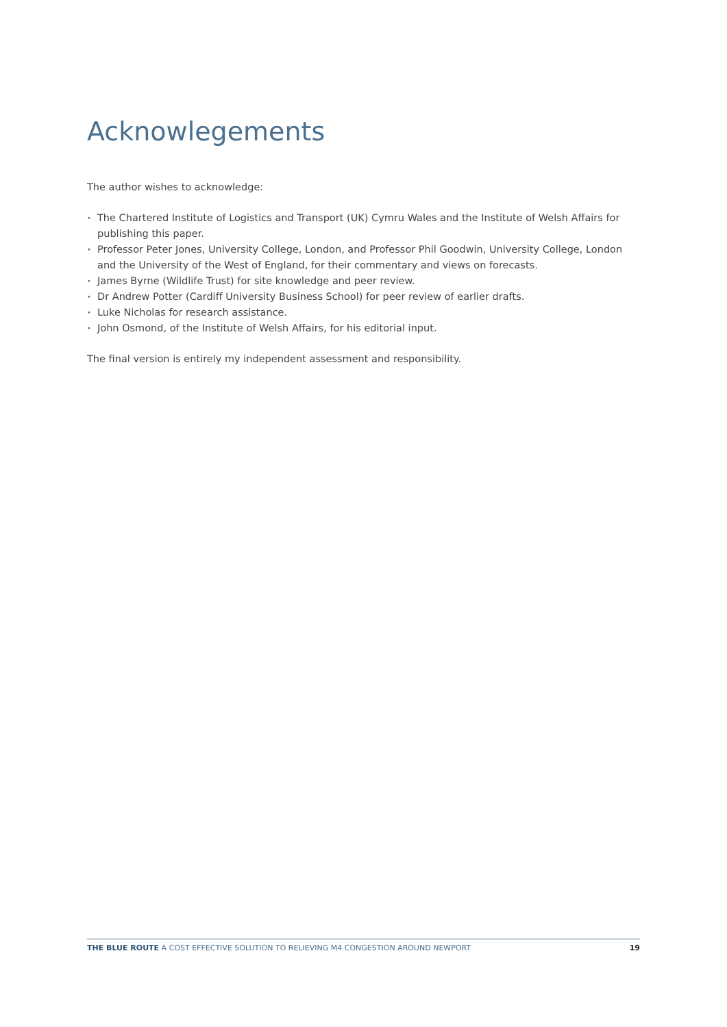Acknowlegements
The author wishes to acknowledge:
• The Chartered Institute of Logistics and Transport (UK) Cymru Wales and the Institute of Welsh Affairs for publishing this paper.
• Professor Peter Jones, University College, London, and Professor Phil Goodwin, University College, London and the University of the West of England, for their commentary and views on forecasts.
• James Byrne (Wildlife Trust) for site knowledge and peer review.
• Dr Andrew Potter (Cardiff University Business School) for peer review of earlier drafts.
• Luke Nicholas for research assistance.
• John Osmond, of the Institute of Welsh Affairs, for his editorial input.
The final version is entirely my independent assessment and responsibility.
THE BLUE ROUTE A COST EFFECTIVE SOLUTION TO RELIEVING M4 CONGESTION AROUND NEWPORT 19